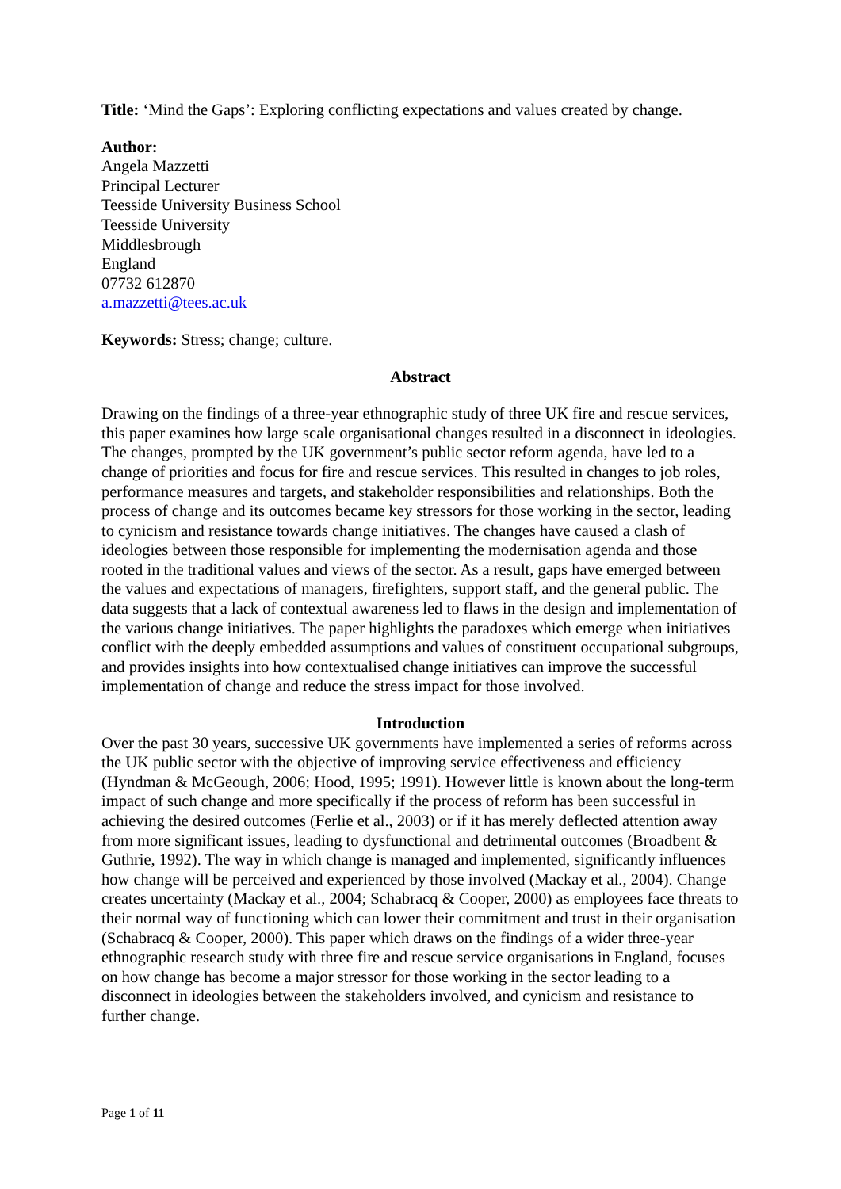Title: ‘Mind the Gaps’: Exploring conflicting expectations and values created by change.
Author:
Angela Mazzetti
Principal Lecturer
Teesside University Business School
Teesside University
Middlesbrough
England
07732 612870
a.mazzetti@tees.ac.uk
Keywords: Stress; change; culture.
Abstract
Drawing on the findings of a three-year ethnographic study of three UK fire and rescue services, this paper examines how large scale organisational changes resulted in a disconnect in ideologies. The changes, prompted by the UK government’s public sector reform agenda, have led to a change of priorities and focus for fire and rescue services. This resulted in changes to job roles, performance measures and targets, and stakeholder responsibilities and relationships. Both the process of change and its outcomes became key stressors for those working in the sector, leading to cynicism and resistance towards change initiatives. The changes have caused a clash of ideologies between those responsible for implementing the modernisation agenda and those rooted in the traditional values and views of the sector. As a result, gaps have emerged between the values and expectations of managers, firefighters, support staff, and the general public. The data suggests that a lack of contextual awareness led to flaws in the design and implementation of the various change initiatives. The paper highlights the paradoxes which emerge when initiatives conflict with the deeply embedded assumptions and values of constituent occupational subgroups, and provides insights into how contextualised change initiatives can improve the successful implementation of change and reduce the stress impact for those involved.
Introduction
Over the past 30 years, successive UK governments have implemented a series of reforms across the UK public sector with the objective of improving service effectiveness and efficiency (Hyndman & McGeough, 2006; Hood, 1995; 1991). However little is known about the long-term impact of such change and more specifically if the process of reform has been successful in achieving the desired outcomes (Ferlie et al., 2003) or if it has merely deflected attention away from more significant issues, leading to dysfunctional and detrimental outcomes (Broadbent & Guthrie, 1992). The way in which change is managed and implemented, significantly influences how change will be perceived and experienced by those involved (Mackay et al., 2004). Change creates uncertainty (Mackay et al., 2004; Schabracq & Cooper, 2000) as employees face threats to their normal way of functioning which can lower their commitment and trust in their organisation (Schabracq & Cooper, 2000). This paper which draws on the findings of a wider three-year ethnographic research study with three fire and rescue service organisations in England, focuses on how change has become a major stressor for those working in the sector leading to a disconnect in ideologies between the stakeholders involved, and cynicism and resistance to further change.
Page 1 of 11